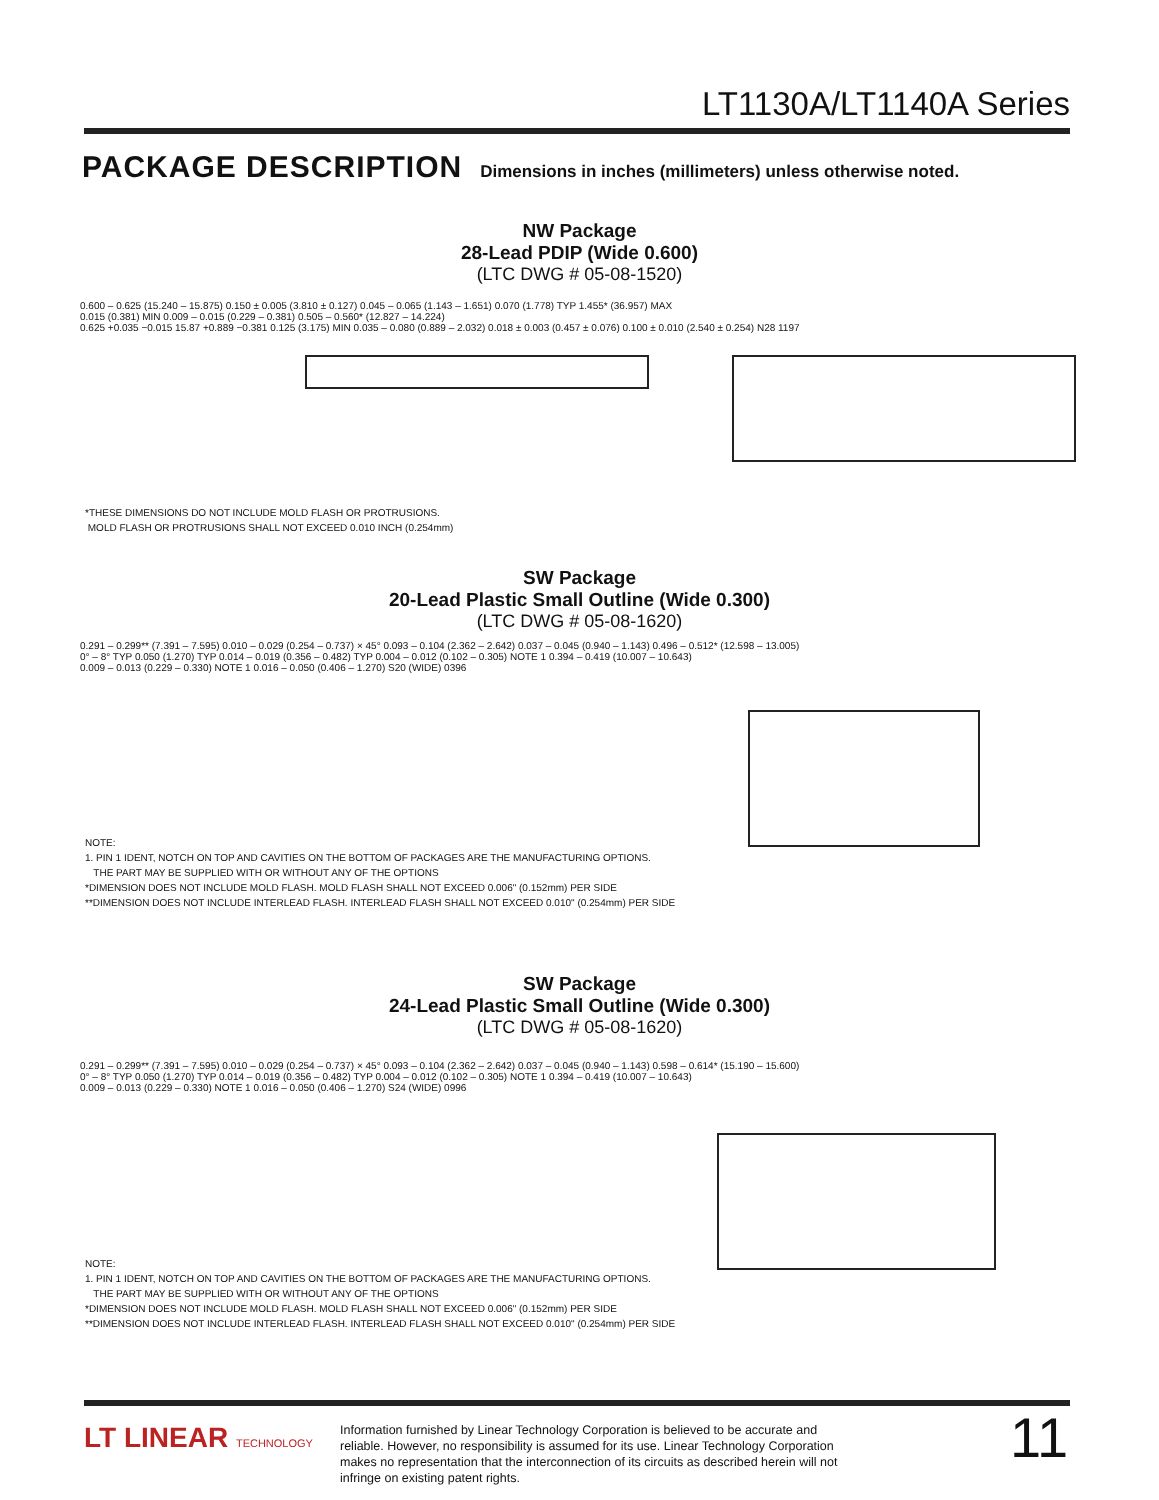LT1130A/LT1140A Series
PACKAGE DESCRIPTION Dimensions in inches (millimeters) unless otherwise noted.
NW Package
28-Lead PDIP (Wide 0.600)
(LTC DWG # 05-08-1520)
0.600 – 0.625 (15.240 – 15.875) 0.150 ± 0.005 (3.810 ± 0.127) 0.045 – 0.065 (1.143 – 1.651) 0.070 (1.778) TYP 1.455* (36.957) MAX
0.015 (0.381) MIN 0.009 – 0.015 (0.229 – 0.381) 0.505 – 0.560* (12.827 – 14.224)
0.625 +0.035 −0.015 15.87 +0.889 −0.381 0.125 (3.175) MIN 0.035 – 0.080 (0.889 – 2.032) 0.018 ± 0.003 (0.457 ± 0.076) 0.100 ± 0.010 (2.540 ± 0.254) N28 1197
*THESE DIMENSIONS DO NOT INCLUDE MOLD FLASH OR PROTRUSIONS.
MOLD FLASH OR PROTRUSIONS SHALL NOT EXCEED 0.010 INCH (0.254mm)
SW Package
20-Lead Plastic Small Outline (Wide 0.300)
(LTC DWG # 05-08-1620)
0.291 – 0.299** (7.391 – 7.595) 0.010 – 0.029 (0.254 – 0.737) × 45° 0.093 – 0.104 (2.362 – 2.642) 0.037 – 0.045 (0.940 – 1.143) 0.496 – 0.512* (12.598 – 13.005)
0° – 8° TYP 0.050 (1.270) TYP 0.014 – 0.019 (0.356 – 0.482) TYP 0.004 – 0.012 (0.102 – 0.305) NOTE 1 0.394 – 0.419 (10.007 – 10.643)
0.009 – 0.013 (0.229 – 0.330) NOTE 1 0.016 – 0.050 (0.406 – 1.270) S20 (WIDE) 0396
NOTE:
1. PIN 1 IDENT, NOTCH ON TOP AND CAVITIES ON THE BOTTOM OF PACKAGES ARE THE MANUFACTURING OPTIONS.
THE PART MAY BE SUPPLIED WITH OR WITHOUT ANY OF THE OPTIONS
*DIMENSION DOES NOT INCLUDE MOLD FLASH. MOLD FLASH SHALL NOT EXCEED 0.006" (0.152mm) PER SIDE
**DIMENSION DOES NOT INCLUDE INTERLEAD FLASH. INTERLEAD FLASH SHALL NOT EXCEED 0.010" (0.254mm) PER SIDE
SW Package
24-Lead Plastic Small Outline (Wide 0.300)
(LTC DWG # 05-08-1620)
0.291 – 0.299** (7.391 – 7.595) 0.010 – 0.029 (0.254 – 0.737) × 45° 0.093 – 0.104 (2.362 – 2.642) 0.037 – 0.045 (0.940 – 1.143) 0.598 – 0.614* (15.190 – 15.600)
0° – 8° TYP 0.050 (1.270) TYP 0.014 – 0.019 (0.356 – 0.482) TYP 0.004 – 0.012 (0.102 – 0.305) NOTE 1 0.394 – 0.419 (10.007 – 10.643)
0.009 – 0.013 (0.229 – 0.330) NOTE 1 0.016 – 0.050 (0.406 – 1.270) S24 (WIDE) 0996
NOTE:
1. PIN 1 IDENT, NOTCH ON TOP AND CAVITIES ON THE BOTTOM OF PACKAGES ARE THE MANUFACTURING OPTIONS.
THE PART MAY BE SUPPLIED WITH OR WITHOUT ANY OF THE OPTIONS
*DIMENSION DOES NOT INCLUDE MOLD FLASH. MOLD FLASH SHALL NOT EXCEED 0.006" (0.152mm) PER SIDE
**DIMENSION DOES NOT INCLUDE INTERLEAD FLASH. INTERLEAD FLASH SHALL NOT EXCEED 0.010" (0.254mm) PER SIDE
LT LINEAR TECHNOLOGY
Information furnished by Linear Technology Corporation is believed to be accurate and reliable. However, no responsibility is assumed for its use. Linear Technology Corporation makes no representation that the interconnection of its circuits as described herein will not infringe on existing patent rights.
11